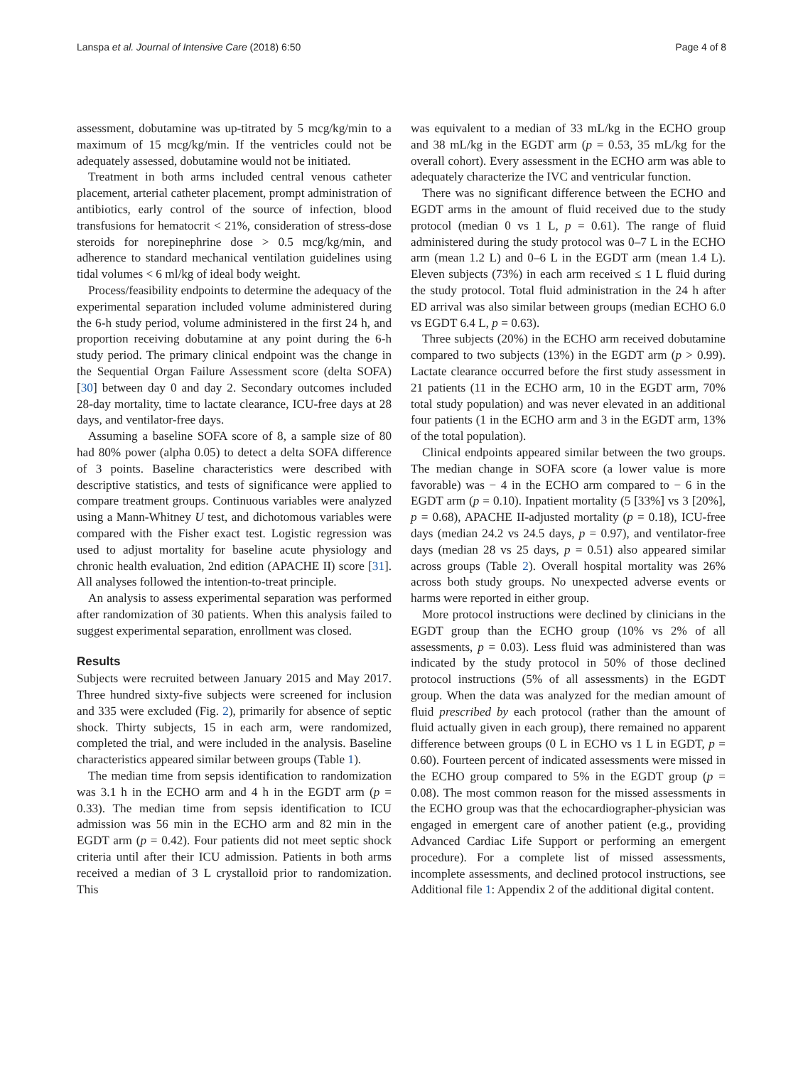Lanspa et al. Journal of Intensive Care (2018) 6:50 Page 4 of 8
assessment, dobutamine was up-titrated by 5 mcg/kg/min to a maximum of 15 mcg/kg/min. If the ventricles could not be adequately assessed, dobutamine would not be initiated.
Treatment in both arms included central venous catheter placement, arterial catheter placement, prompt administration of antibiotics, early control of the source of infection, blood transfusions for hematocrit < 21%, consideration of stress-dose steroids for norepinephrine dose > 0.5 mcg/kg/min, and adherence to standard mechanical ventilation guidelines using tidal volumes < 6 ml/kg of ideal body weight.
Process/feasibility endpoints to determine the adequacy of the experimental separation included volume administered during the 6-h study period, volume administered in the first 24 h, and proportion receiving dobutamine at any point during the 6-h study period. The primary clinical endpoint was the change in the Sequential Organ Failure Assessment score (delta SOFA) [30] between day 0 and day 2. Secondary outcomes included 28-day mortality, time to lactate clearance, ICU-free days at 28 days, and ventilator-free days.
Assuming a baseline SOFA score of 8, a sample size of 80 had 80% power (alpha 0.05) to detect a delta SOFA difference of 3 points. Baseline characteristics were described with descriptive statistics, and tests of significance were applied to compare treatment groups. Continuous variables were analyzed using a Mann-Whitney U test, and dichotomous variables were compared with the Fisher exact test. Logistic regression was used to adjust mortality for baseline acute physiology and chronic health evaluation, 2nd edition (APACHE II) score [31]. All analyses followed the intention-to-treat principle.
An analysis to assess experimental separation was performed after randomization of 30 patients. When this analysis failed to suggest experimental separation, enrollment was closed.
Results
Subjects were recruited between January 2015 and May 2017. Three hundred sixty-five subjects were screened for inclusion and 335 were excluded (Fig. 2), primarily for absence of septic shock. Thirty subjects, 15 in each arm, were randomized, completed the trial, and were included in the analysis. Baseline characteristics appeared similar between groups (Table 1).
The median time from sepsis identification to randomization was 3.1 h in the ECHO arm and 4 h in the EGDT arm (p = 0.33). The median time from sepsis identification to ICU admission was 56 min in the ECHO arm and 82 min in the EGDT arm (p = 0.42). Four patients did not meet septic shock criteria until after their ICU admission. Patients in both arms received a median of 3 L crystalloid prior to randomization. This
was equivalent to a median of 33 mL/kg in the ECHO group and 38 mL/kg in the EGDT arm (p = 0.53, 35 mL/kg for the overall cohort). Every assessment in the ECHO arm was able to adequately characterize the IVC and ventricular function.
There was no significant difference between the ECHO and EGDT arms in the amount of fluid received due to the study protocol (median 0 vs 1 L, p = 0.61). The range of fluid administered during the study protocol was 0–7 L in the ECHO arm (mean 1.2 L) and 0–6 L in the EGDT arm (mean 1.4 L). Eleven subjects (73%) in each arm received ≤ 1 L fluid during the study protocol. Total fluid administration in the 24 h after ED arrival was also similar between groups (median ECHO 6.0 vs EGDT 6.4 L, p = 0.63).
Three subjects (20%) in the ECHO arm received dobutamine compared to two subjects (13%) in the EGDT arm (p > 0.99). Lactate clearance occurred before the first study assessment in 21 patients (11 in the ECHO arm, 10 in the EGDT arm, 70% total study population) and was never elevated in an additional four patients (1 in the ECHO arm and 3 in the EGDT arm, 13% of the total population).
Clinical endpoints appeared similar between the two groups. The median change in SOFA score (a lower value is more favorable) was − 4 in the ECHO arm compared to − 6 in the EGDT arm (p = 0.10). Inpatient mortality (5 [33%] vs 3 [20%], p = 0.68), APACHE II-adjusted mortality (p = 0.18), ICU-free days (median 24.2 vs 24.5 days, p = 0.97), and ventilator-free days (median 28 vs 25 days, p = 0.51) also appeared similar across groups (Table 2). Overall hospital mortality was 26% across both study groups. No unexpected adverse events or harms were reported in either group.
More protocol instructions were declined by clinicians in the EGDT group than the ECHO group (10% vs 2% of all assessments, p = 0.03). Less fluid was administered than was indicated by the study protocol in 50% of those declined protocol instructions (5% of all assessments) in the EGDT group. When the data was analyzed for the median amount of fluid prescribed by each protocol (rather than the amount of fluid actually given in each group), there remained no apparent difference between groups (0 L in ECHO vs 1 L in EGDT, p = 0.60). Fourteen percent of indicated assessments were missed in the ECHO group compared to 5% in the EGDT group (p = 0.08). The most common reason for the missed assessments in the ECHO group was that the echocardiographer-physician was engaged in emergent care of another patient (e.g., providing Advanced Cardiac Life Support or performing an emergent procedure). For a complete list of missed assessments, incomplete assessments, and declined protocol instructions, see Additional file 1: Appendix 2 of the additional digital content.